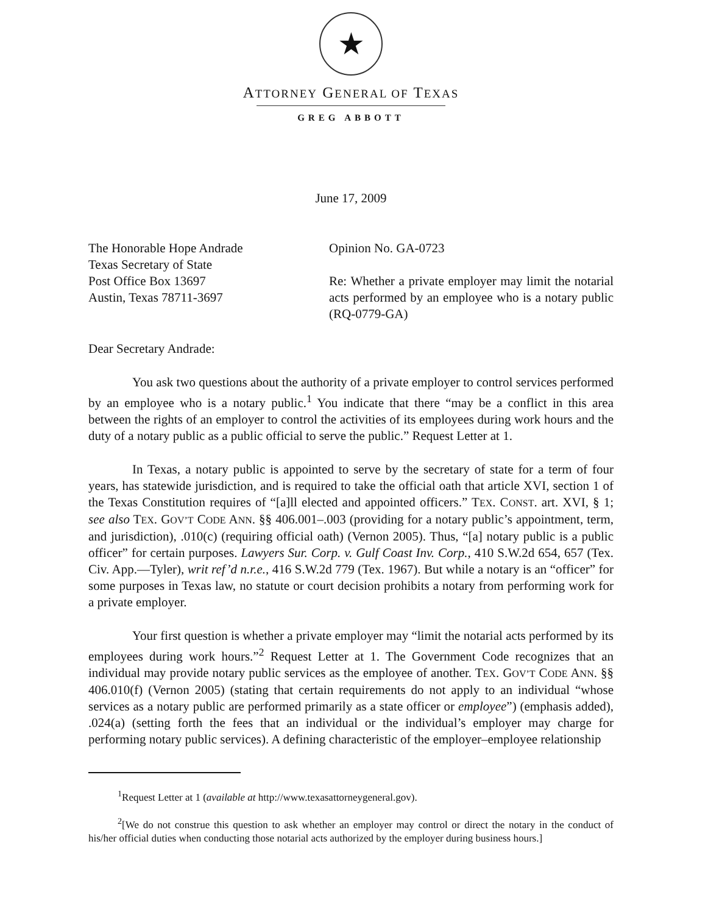★
ATTORNEY GENERAL OF TEXAS
GREG ABBOTT
June 17, 2009
The Honorable Hope Andrade
Texas Secretary of State
Post Office Box 13697
Austin, Texas 78711-3697
Opinion No. GA-0723
Re: Whether a private employer may limit the notarial acts performed by an employee who is a notary public (RQ-0779-GA)
Dear Secretary Andrade:
You ask two questions about the authority of a private employer to control services performed by an employee who is a notary public.<sup>1</sup> You indicate that there “may be a conflict in this area between the rights of an employer to control the activities of its employees during work hours and the duty of a notary public as a public official to serve the public.” Request Letter at 1.
In Texas, a notary public is appointed to serve by the secretary of state for a term of four years, has statewide jurisdiction, and is required to take the official oath that article XVI, section 1 of the Texas Constitution requires of “[a]ll elected and appointed officers.” TEX. CONST. art. XVI, § 1; see also TEX. GOV’T CODE ANN. §§ 406.001–.003 (providing for a notary public’s appointment, term, and jurisdiction), .010(c) (requiring official oath) (Vernon 2005). Thus, “[a] notary public is a public officer” for certain purposes. Lawyers Sur. Corp. v. Gulf Coast Inv. Corp., 410 S.W.2d 654, 657 (Tex. Civ. App.—Tyler), writ ref’d n.r.e., 416 S.W.2d 779 (Tex. 1967). But while a notary is an “officer” for some purposes in Texas law, no statute or court decision prohibits a notary from performing work for a private employer.
Your first question is whether a private employer may “limit the notarial acts performed by its employees during work hours.”<sup>2</sup> Request Letter at 1. The Government Code recognizes that an individual may provide notary public services as the employee of another. TEX. GOV’T CODE ANN. §§ 406.010(f) (Vernon 2005) (stating that certain requirements do not apply to an individual “whose services as a notary public are performed primarily as a state officer or employee”) (emphasis added), .024(a) (setting forth the fees that an individual or the individual’s employer may charge for performing notary public services). A defining characteristic of the employer–employee relationship
<sup>1</sup> Request Letter at 1 (available at http://www.texasattorneygeneral.gov).
<sup>2</sup> [We do not construe this question to ask whether an employer may control or direct the notary in the conduct of his/her official duties when conducting those notarial acts authorized by the employer during business hours.]